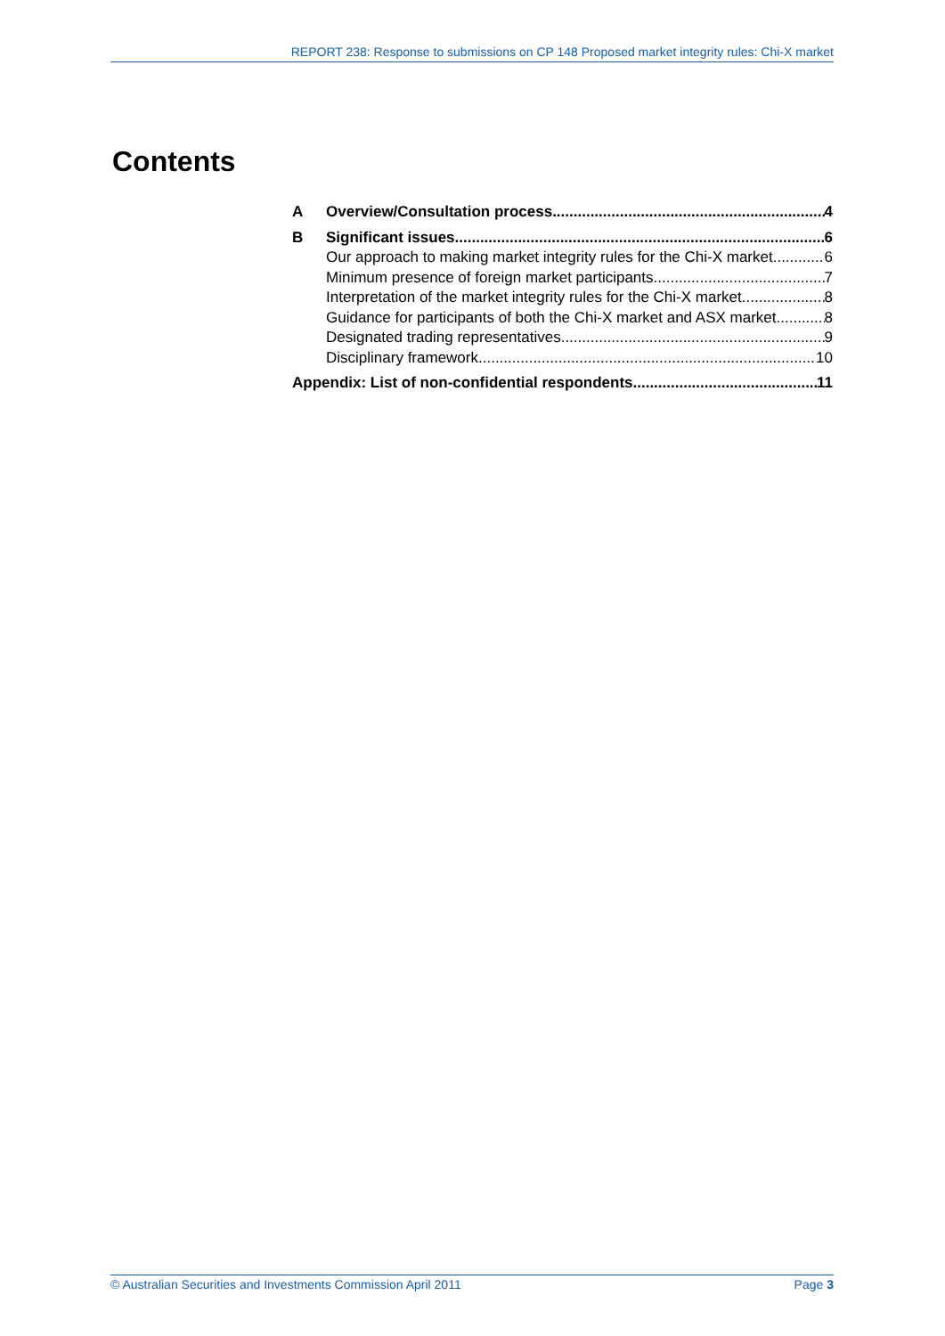REPORT 238: Response to submissions on CP 148 Proposed market integrity rules: Chi-X market
Contents
A Overview/Consultation process 4
B Significant issues 6
Our approach to making market integrity rules for the Chi-X market 6
Minimum presence of foreign market participants 7
Interpretation of the market integrity rules for the Chi-X market 8
Guidance for participants of both the Chi-X market and ASX market 8
Designated trading representatives 9
Disciplinary framework 10
Appendix: List of non-confidential respondents 11
© Australian Securities and Investments Commission April 2011 Page 3